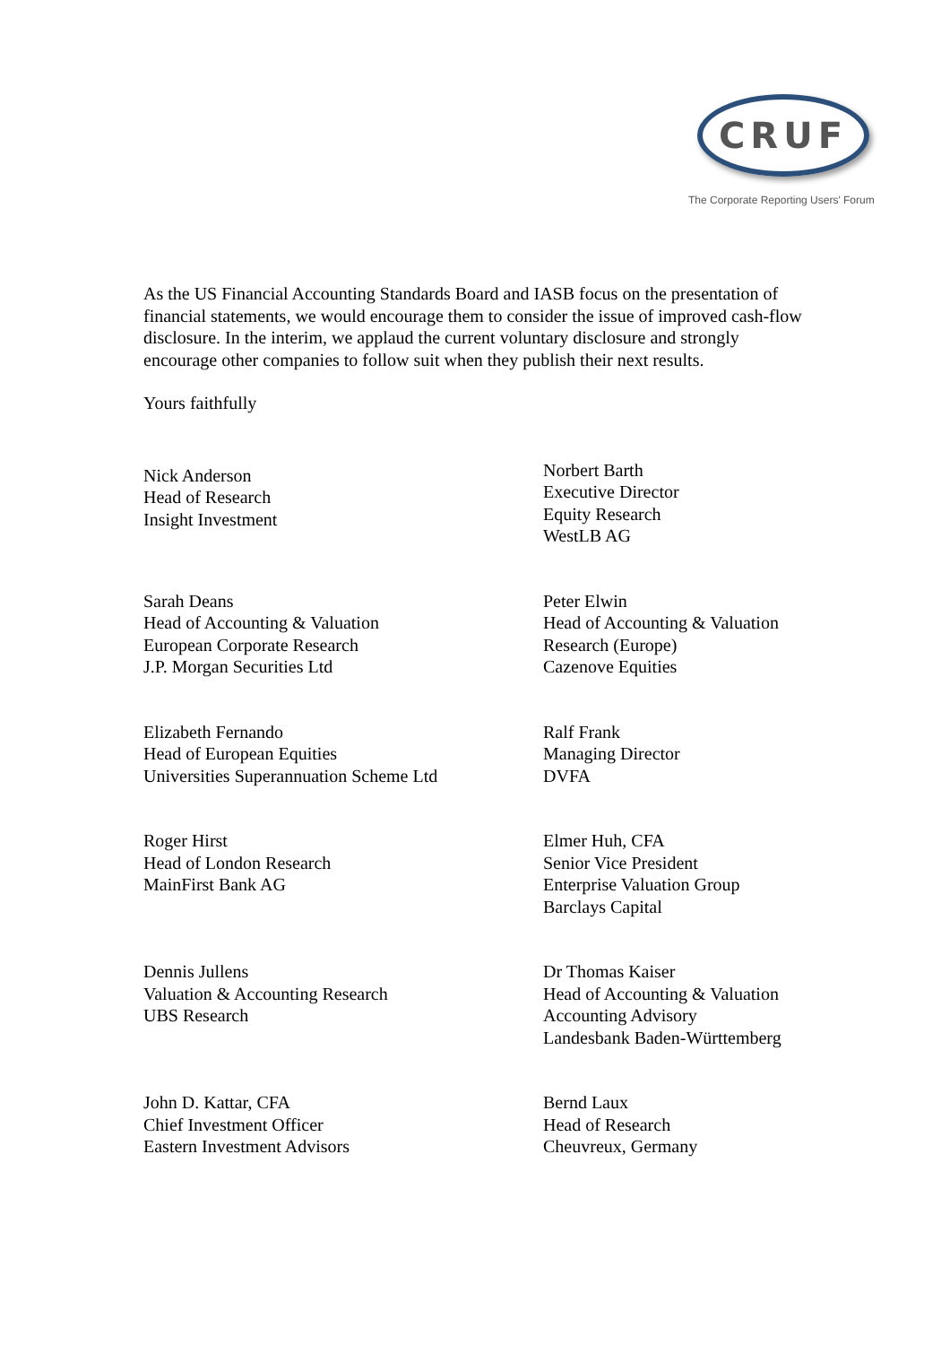CRUF
The Corporate Reporting Users' Forum
As the US Financial Accounting Standards Board and IASB focus on the presentation of financial statements, we would encourage them to consider the issue of improved cash-flow disclosure. In the interim, we applaud the current voluntary disclosure and strongly encourage other companies to follow suit when they publish their next results.
Yours faithfully
Nick Anderson
Head of Research
Insight Investment
Norbert Barth
Executive Director
Equity Research
WestLB AG
Sarah Deans
Head of Accounting & Valuation
European Corporate Research
J.P. Morgan Securities Ltd
Peter Elwin
Head of Accounting & Valuation
Research (Europe)
Cazenove Equities
Elizabeth Fernando
Head of European Equities
Universities Superannuation Scheme Ltd
Ralf Frank
Managing Director
DVFA
Roger Hirst
Head of London Research
MainFirst Bank AG
Elmer Huh, CFA
Senior Vice President
Enterprise Valuation Group
Barclays Capital
Dennis Jullens
Valuation & Accounting Research
UBS Research
Dr Thomas Kaiser
Head of Accounting & Valuation
Accounting Advisory
Landesbank Baden-Württemberg
John D. Kattar, CFA
Chief Investment Officer
Eastern Investment Advisors
Bernd Laux
Head of Research
Cheuvreux, Germany